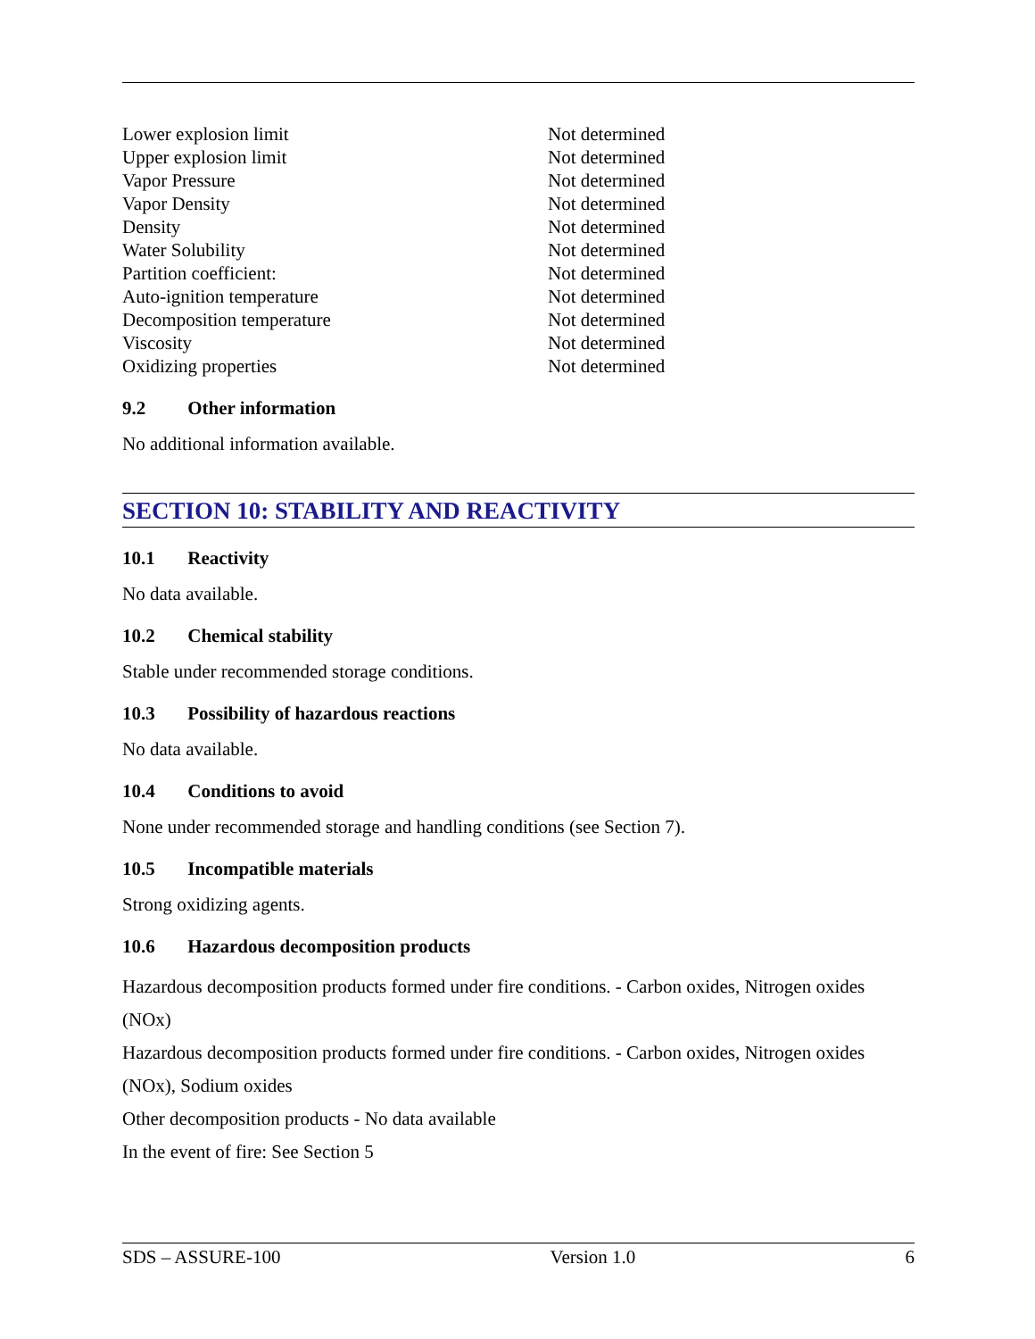| Lower explosion limit | Not determined |
| Upper explosion limit | Not determined |
| Vapor Pressure | Not determined |
| Vapor Density | Not determined |
| Density | Not determined |
| Water Solubility | Not determined |
| Partition coefficient: | Not determined |
| Auto-ignition temperature | Not determined |
| Decomposition temperature | Not determined |
| Viscosity | Not determined |
| Oxidizing properties | Not determined |
9.2 Other information
No additional information available.
SECTION 10: STABILITY AND REACTIVITY
10.1 Reactivity
No data available.
10.2 Chemical stability
Stable under recommended storage conditions.
10.3 Possibility of hazardous reactions
No data available.
10.4 Conditions to avoid
None under recommended storage and handling conditions (see Section 7).
10.5 Incompatible materials
Strong oxidizing agents.
10.6 Hazardous decomposition products
Hazardous decomposition products formed under fire conditions. - Carbon oxides, Nitrogen oxides (NOx)
Hazardous decomposition products formed under fire conditions. - Carbon oxides, Nitrogen oxides (NOx), Sodium oxides
Other decomposition products - No data available
In the event of fire: See Section 5
SDS – ASSURE-100 Version 1.0 6